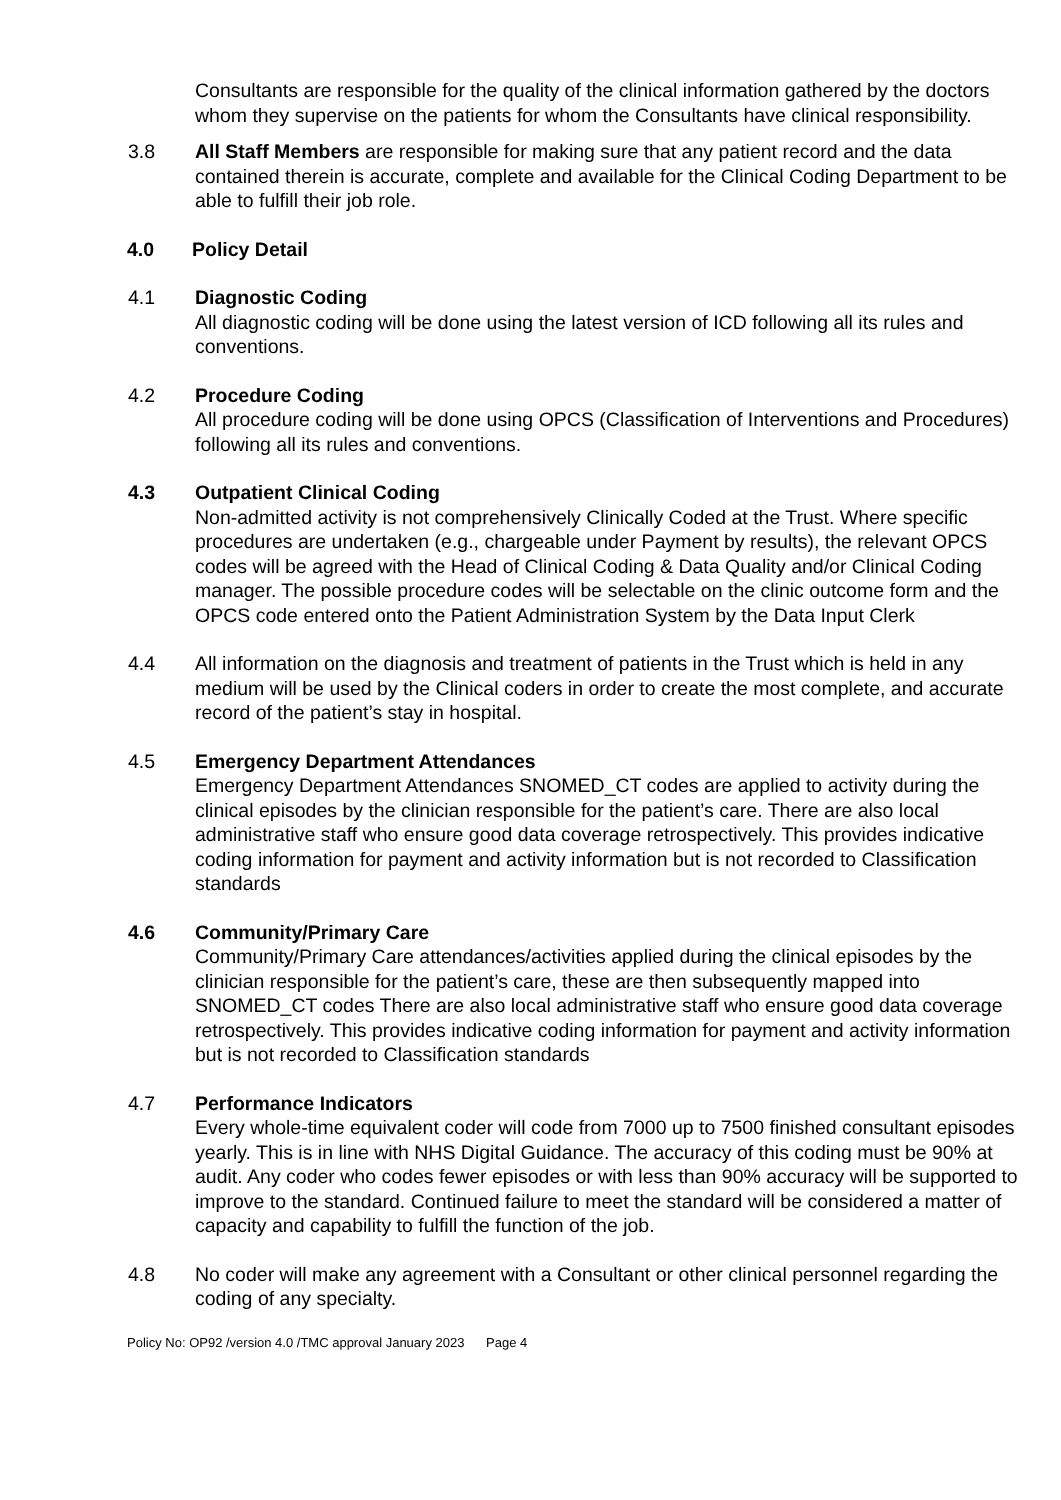Consultants are responsible for the quality of the clinical information gathered by the doctors whom they supervise on the patients for whom the Consultants have clinical responsibility.
3.8 All Staff Members are responsible for making sure that any patient record and the data contained therein is accurate, complete and available for the Clinical Coding Department to be able to fulfill their job role.
4.0 Policy Detail
4.1 Diagnostic Coding
All diagnostic coding will be done using the latest version of ICD following all its rules and conventions.
4.2 Procedure Coding
All procedure coding will be done using OPCS (Classification of Interventions and Procedures) following all its rules and conventions.
4.3 Outpatient Clinical Coding
Non-admitted activity is not comprehensively Clinically Coded at the Trust. Where specific procedures are undertaken (e.g., chargeable under Payment by results), the relevant OPCS codes will be agreed with the Head of Clinical Coding & Data Quality and/or Clinical Coding manager. The possible procedure codes will be selectable on the clinic outcome form and the OPCS code entered onto the Patient Administration System by the Data Input Clerk
4.4 All information on the diagnosis and treatment of patients in the Trust which is held in any medium will be used by the Clinical coders in order to create the most complete, and accurate record of the patient’s stay in hospital.
4.5 Emergency Department Attendances
Emergency Department Attendances SNOMED_CT codes are applied to activity during the clinical episodes by the clinician responsible for the patient’s care. There are also local administrative staff who ensure good data coverage retrospectively. This provides indicative coding information for payment and activity information but is not recorded to Classification standards
4.6 Community/Primary Care
Community/Primary Care attendances/activities applied during the clinical episodes by the clinician responsible for the patient’s care, these are then subsequently mapped into SNOMED_CT codes There are also local administrative staff who ensure good data coverage retrospectively. This provides indicative coding information for payment and activity information but is not recorded to Classification standards
4.7 Performance Indicators
Every whole-time equivalent coder will code from 7000 up to 7500 finished consultant episodes yearly. This is in line with NHS Digital Guidance. The accuracy of this coding must be 90% at audit. Any coder who codes fewer episodes or with less than 90% accuracy will be supported to improve to the standard. Continued failure to meet the standard will be considered a matter of capacity and capability to fulfill the function of the job.
4.8 No coder will make any agreement with a Consultant or other clinical personnel regarding the coding of any specialty.
Policy No: OP92 /version 4.0 /TMC approval January 2023 Page 4